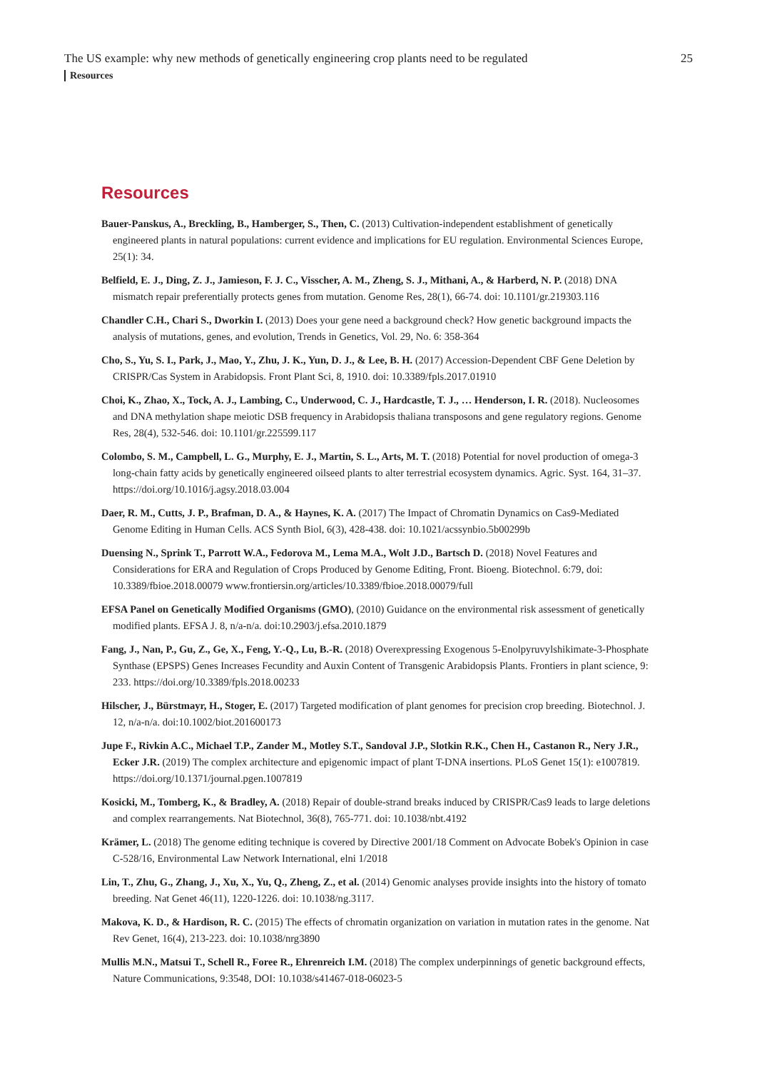The US example: why new methods of genetically engineering crop plants need to be regulated 25
Resources
Resources
Bauer-Panskus, A., Breckling, B., Hamberger, S., Then, C. (2013) Cultivation-independent establishment of genetically engineered plants in natural populations: current evidence and implications for EU regulation. Environmental Sciences Europe, 25(1): 34.
Belfield, E. J., Ding, Z. J., Jamieson, F. J. C., Visscher, A. M., Zheng, S. J., Mithani, A., & Harberd, N. P. (2018) DNA mismatch repair preferentially protects genes from mutation. Genome Res, 28(1), 66-74. doi: 10.1101/gr.219303.116
Chandler C.H., Chari S., Dworkin I. (2013) Does your gene need a background check? How genetic background impacts the analysis of mutations, genes, and evolution, Trends in Genetics, Vol. 29, No. 6: 358-364
Cho, S., Yu, S. I., Park, J., Mao, Y., Zhu, J. K., Yun, D. J., & Lee, B. H. (2017) Accession-Dependent CBF Gene Deletion by CRISPR/Cas System in Arabidopsis. Front Plant Sci, 8, 1910. doi: 10.3389/fpls.2017.01910
Choi, K., Zhao, X., Tock, A. J., Lambing, C., Underwood, C. J., Hardcastle, T. J., … Henderson, I. R. (2018). Nucleosomes and DNA methylation shape meiotic DSB frequency in Arabidopsis thaliana transposons and gene regulatory regions. Genome Res, 28(4), 532-546. doi: 10.1101/gr.225599.117
Colombo, S. M., Campbell, L. G., Murphy, E. J., Martin, S. L., Arts, M. T. (2018) Potential for novel production of omega-3 long-chain fatty acids by genetically engineered oilseed plants to alter terrestrial ecosystem dynamics. Agric. Syst. 164, 31–37. https://doi.org/10.1016/j.agsy.2018.03.004
Daer, R. M., Cutts, J. P., Brafman, D. A., & Haynes, K. A. (2017) The Impact of Chromatin Dynamics on Cas9-Mediated Genome Editing in Human Cells. ACS Synth Biol, 6(3), 428-438. doi: 10.1021/acssynbio.5b00299b
Duensing N., Sprink T., Parrott W.A., Fedorova M., Lema M.A., Wolt J.D., Bartsch D. (2018) Novel Features and Considerations for ERA and Regulation of Crops Produced by Genome Editing, Front. Bioeng. Biotechnol. 6:79, doi: 10.3389/fbioe.2018.00079 www.frontiersin.org/articles/10.3389/fbioe.2018.00079/full
EFSA Panel on Genetically Modified Organisms (GMO), (2010) Guidance on the environmental risk assessment of genetically modified plants. EFSA J. 8, n/a-n/a. doi:10.2903/j.efsa.2010.1879
Fang, J., Nan, P., Gu, Z., Ge, X., Feng, Y.-Q., Lu, B.-R. (2018) Overexpressing Exogenous 5-Enolpyruvylshikimate-3-Phosphate Synthase (EPSPS) Genes Increases Fecundity and Auxin Content of Transgenic Arabidopsis Plants. Frontiers in plant science, 9: 233. https://doi.org/10.3389/fpls.2018.00233
Hilscher, J., Bürstmayr, H., Stoger, E. (2017) Targeted modification of plant genomes for precision crop breeding. Biotechnol. J. 12, n/a-n/a. doi:10.1002/biot.201600173
Jupe F., Rivkin A.C., Michael T.P., Zander M., Motley S.T., Sandoval J.P., Slotkin R.K., Chen H., Castanon R., Nery J.R., Ecker J.R. (2019) The complex architecture and epigenomic impact of plant T-DNA insertions. PLoS Genet 15(1): e1007819. https://doi.org/10.1371/journal.pgen.1007819
Kosicki, M., Tomberg, K., & Bradley, A. (2018) Repair of double-strand breaks induced by CRISPR/Cas9 leads to large deletions and complex rearrangements. Nat Biotechnol, 36(8), 765-771. doi: 10.1038/nbt.4192
Krämer, L. (2018) The genome editing technique is covered by Directive 2001/18 Comment on Advocate Bobek's Opinion in case C-528/16, Environmental Law Network International, elni 1/2018
Lin, T., Zhu, G., Zhang, J., Xu, X., Yu, Q., Zheng, Z., et al. (2014) Genomic analyses provide insights into the history of tomato breeding. Nat Genet 46(11), 1220-1226. doi: 10.1038/ng.3117.
Makova, K. D., & Hardison, R. C. (2015) The effects of chromatin organization on variation in mutation rates in the genome. Nat Rev Genet, 16(4), 213-223. doi: 10.1038/nrg3890
Mullis M.N., Matsui T., Schell R., Foree R., Ehrenreich I.M. (2018) The complex underpinnings of genetic background effects, Nature Communications, 9:3548, DOI: 10.1038/s41467-018-06023-5